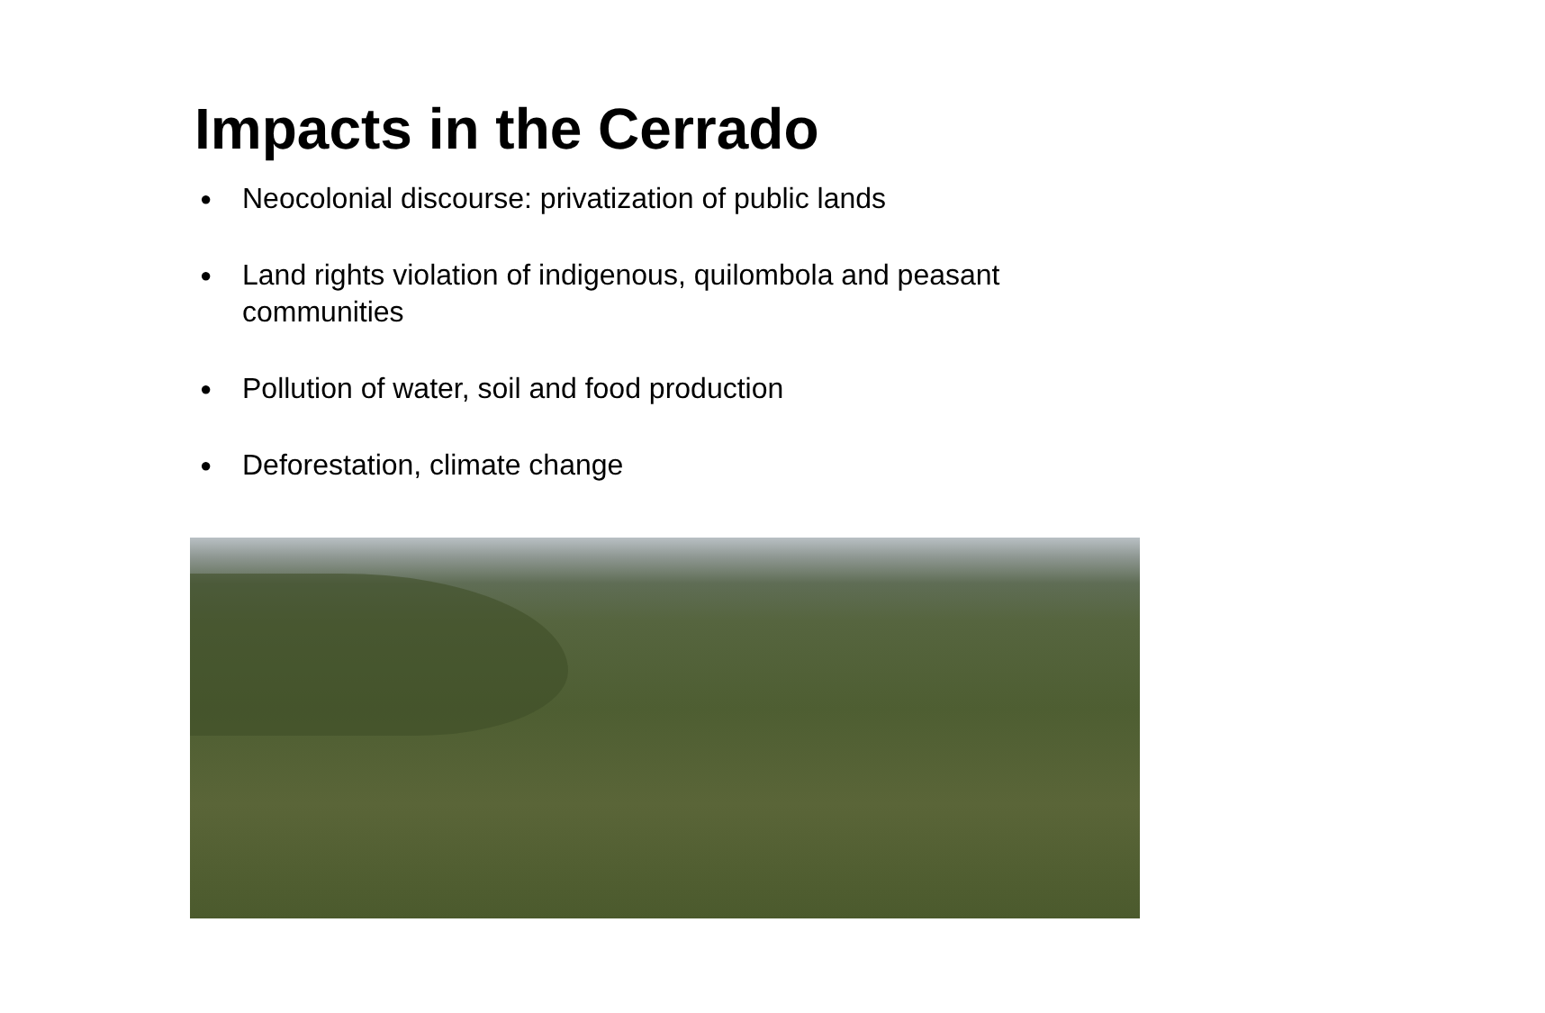Impacts in the Cerrado
● Neocolonial discourse: privatization of public lands
● Land rights violation of indigenous, quilombola and peasant communities
● Pollution of water, soil and food production
● Deforestation, climate change